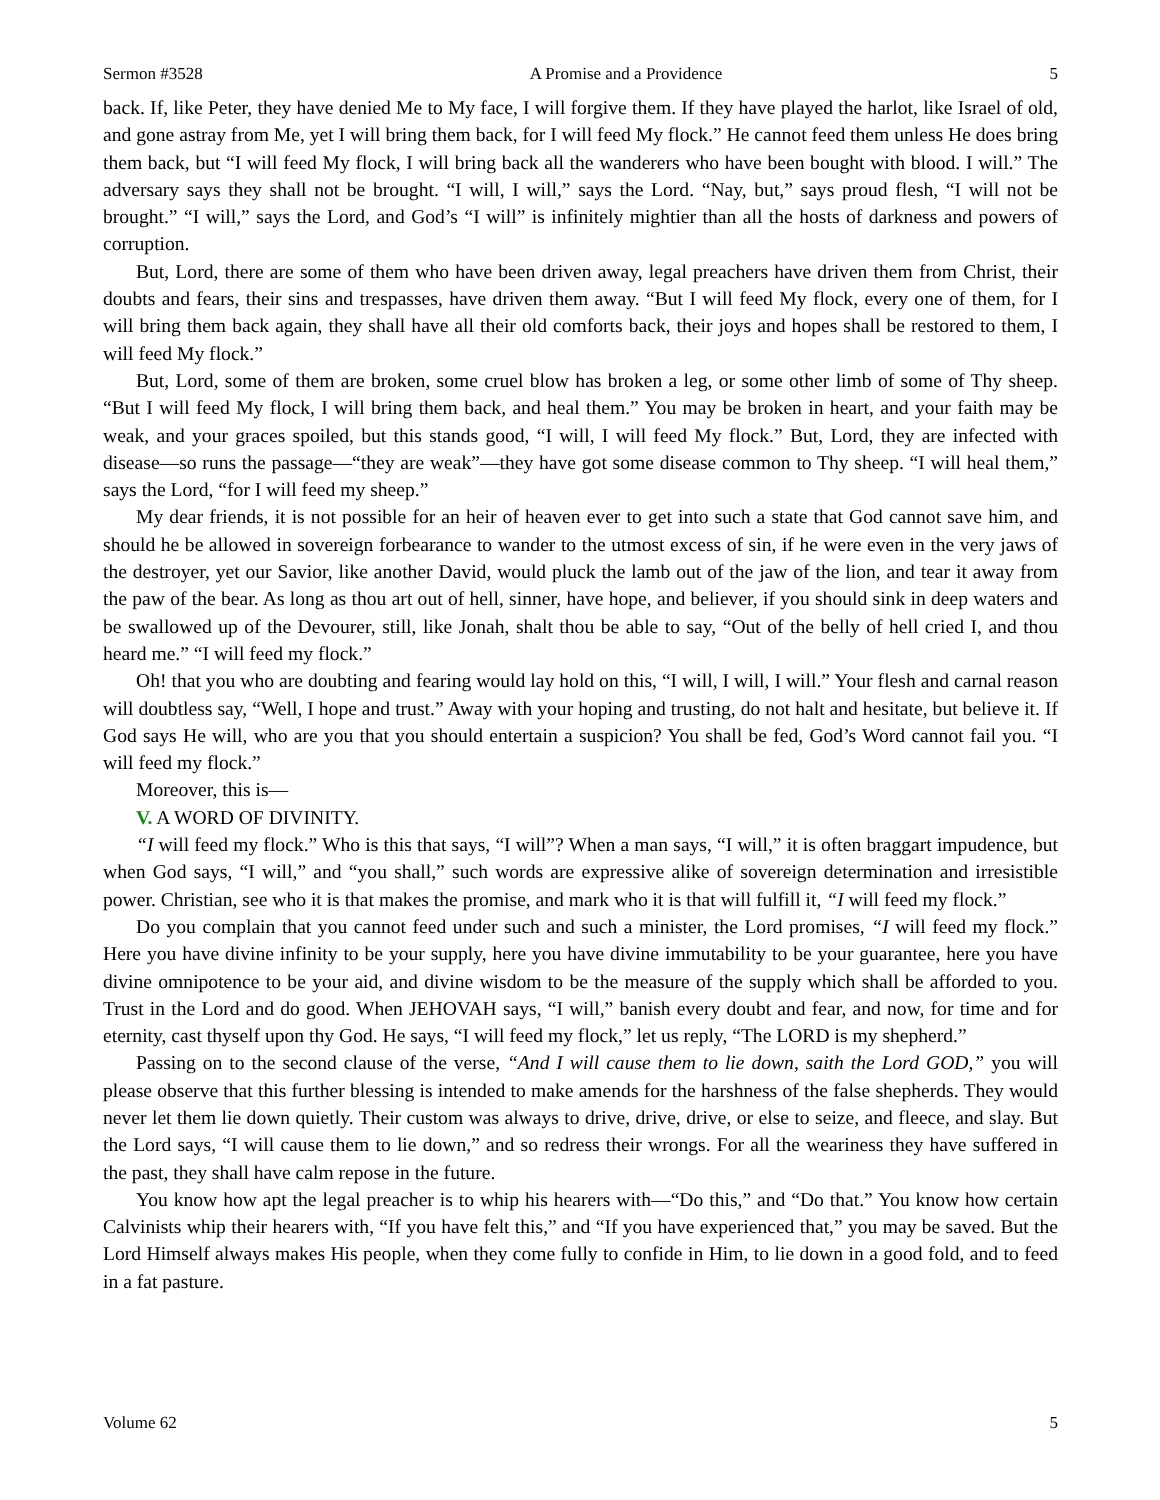Sermon #3528 A Promise and a Providence 5
back. If, like Peter, they have denied Me to My face, I will forgive them. If they have played the harlot, like Israel of old, and gone astray from Me, yet I will bring them back, for I will feed My flock.” He cannot feed them unless He does bring them back, but “I will feed My flock, I will bring back all the wanderers who have been bought with blood. I will.” The adversary says they shall not be brought. “I will, I will,” says the Lord. “Nay, but,” says proud flesh, “I will not be brought.” “I will,” says the Lord, and God’s “I will” is infinitely mightier than all the hosts of darkness and powers of corruption.
But, Lord, there are some of them who have been driven away, legal preachers have driven them from Christ, their doubts and fears, their sins and trespasses, have driven them away. “But I will feed My flock, every one of them, for I will bring them back again, they shall have all their old comforts back, their joys and hopes shall be restored to them, I will feed My flock.”
But, Lord, some of them are broken, some cruel blow has broken a leg, or some other limb of some of Thy sheep. “But I will feed My flock, I will bring them back, and heal them.” You may be broken in heart, and your faith may be weak, and your graces spoiled, but this stands good, “I will, I will feed My flock.” But, Lord, they are infected with disease—so runs the passage—“they are weak”—they have got some disease common to Thy sheep. “I will heal them,” says the Lord, “for I will feed my sheep.”
My dear friends, it is not possible for an heir of heaven ever to get into such a state that God cannot save him, and should he be allowed in sovereign forbearance to wander to the utmost excess of sin, if he were even in the very jaws of the destroyer, yet our Savior, like another David, would pluck the lamb out of the jaw of the lion, and tear it away from the paw of the bear. As long as thou art out of hell, sinner, have hope, and believer, if you should sink in deep waters and be swallowed up of the Devourer, still, like Jonah, shalt thou be able to say, “Out of the belly of hell cried I, and thou heard me.” “I will feed my flock.”
Oh! that you who are doubting and fearing would lay hold on this, “I will, I will, I will.” Your flesh and carnal reason will doubtless say, “Well, I hope and trust.” Away with your hoping and trusting, do not halt and hesitate, but believe it. If God says He will, who are you that you should entertain a suspicion? You shall be fed, God’s Word cannot fail you. “I will feed my flock.”
Moreover, this is—
V. A WORD OF DIVINITY.
“I will feed my flock.” Who is this that says, “I will”? When a man says, “I will,” it is often braggart impudence, but when God says, “I will,” and “you shall,” such words are expressive alike of sovereign determination and irresistible power. Christian, see who it is that makes the promise, and mark who it is that will fulfill it, “I will feed my flock.”
Do you complain that you cannot feed under such and such a minister, the Lord promises, “I will feed my flock.” Here you have divine infinity to be your supply, here you have divine immutability to be your guarantee, here you have divine omnipotence to be your aid, and divine wisdom to be the measure of the supply which shall be afforded to you. Trust in the Lord and do good. When JEHOVAH says, “I will,” banish every doubt and fear, and now, for time and for eternity, cast thyself upon thy God. He says, “I will feed my flock,” let us reply, “The LORD is my shepherd.”
Passing on to the second clause of the verse, “And I will cause them to lie down, saith the Lord GOD,” you will please observe that this further blessing is intended to make amends for the harshness of the false shepherds. They would never let them lie down quietly. Their custom was always to drive, drive, drive, or else to seize, and fleece, and slay. But the Lord says, “I will cause them to lie down,” and so redress their wrongs. For all the weariness they have suffered in the past, they shall have calm repose in the future.
You know how apt the legal preacher is to whip his hearers with—“Do this,” and “Do that.” You know how certain Calvinists whip their hearers with, “If you have felt this,” and “If you have experienced that,” you may be saved. But the Lord Himself always makes His people, when they come fully to confide in Him, to lie down in a good fold, and to feed in a fat pasture.
Volume 62 5